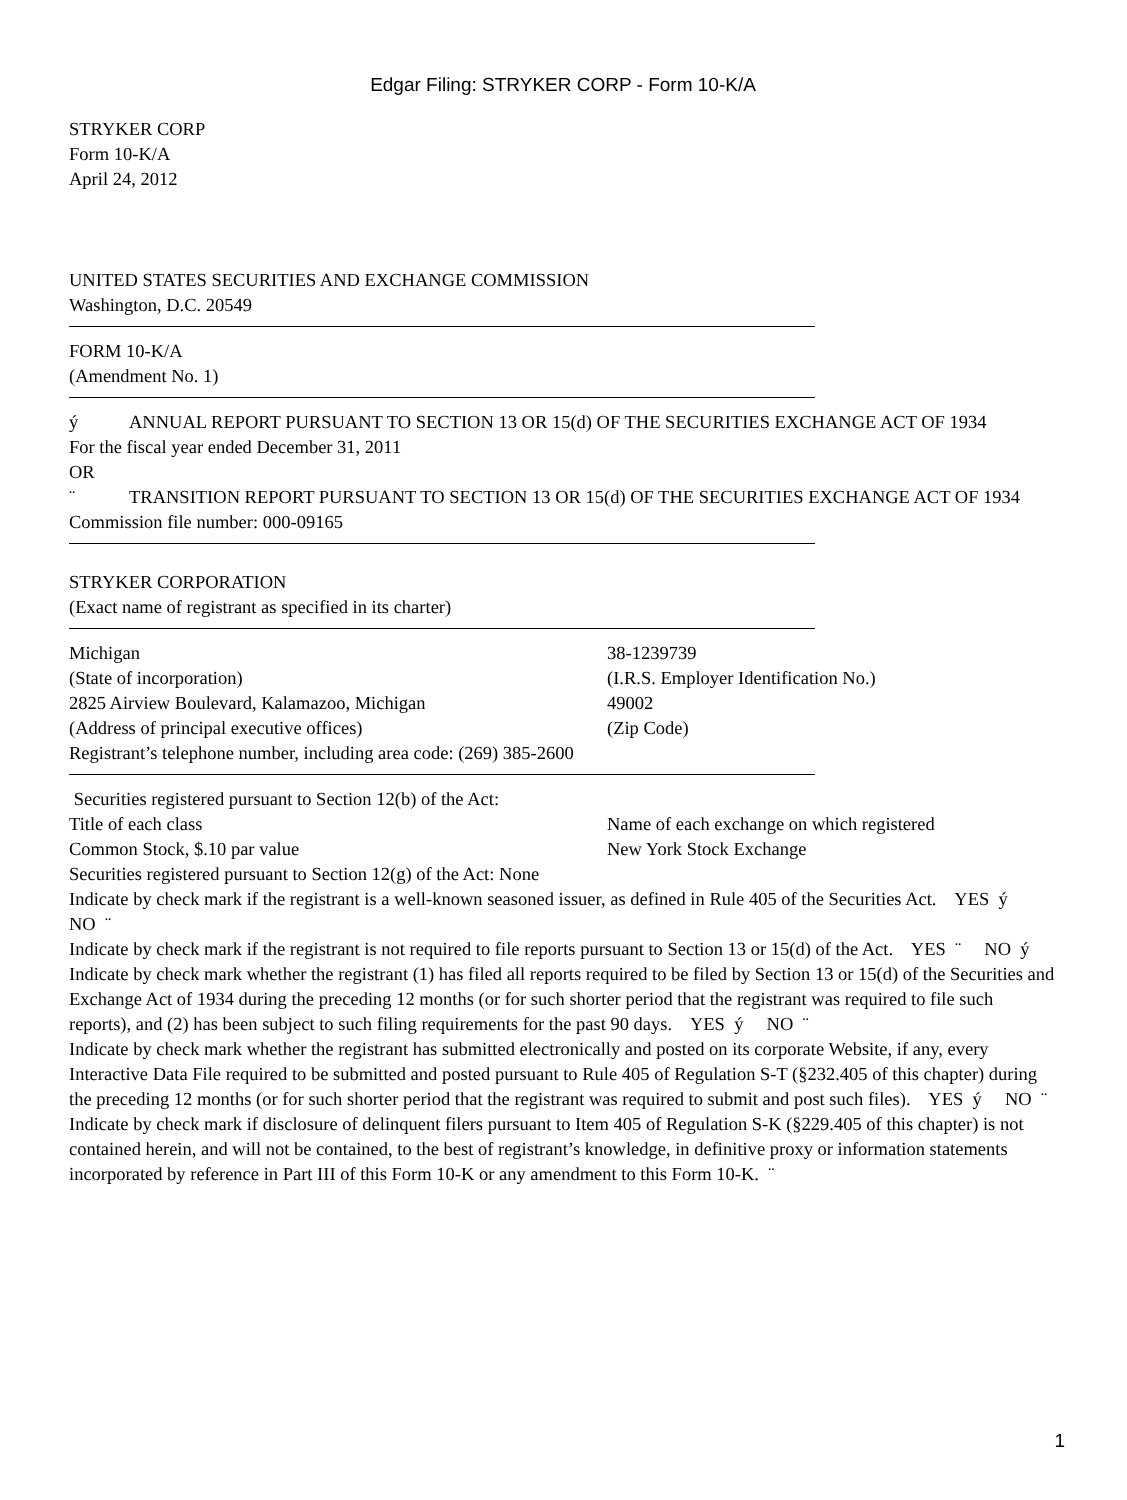Edgar Filing: STRYKER CORP - Form 10-K/A
STRYKER CORP
Form 10-K/A
April 24, 2012
UNITED STATES SECURITIES AND EXCHANGE COMMISSION
Washington, D.C. 20549
FORM 10-K/A
(Amendment No. 1)
ý ANNUAL REPORT PURSUANT TO SECTION 13 OR 15(d) OF THE SECURITIES EXCHANGE ACT OF 1934
For the fiscal year ended December 31, 2011
OR
¨ TRANSITION REPORT PURSUANT TO SECTION 13 OR 15(d) OF THE SECURITIES EXCHANGE ACT OF 1934
Commission file number: 000-09165
STRYKER CORPORATION
(Exact name of registrant as specified in its charter)
Michigan 38-1239739
(State of incorporation) (I.R.S. Employer Identification No.)
2825 Airview Boulevard, Kalamazoo, Michigan 49002
(Address of principal executive offices) (Zip Code)
Registrant’s telephone number, including area code: (269) 385-2600
Securities registered pursuant to Section 12(b) of the Act:
Title of each class Name of each exchange on which registered
Common Stock, $.10 par value New York Stock Exchange
Securities registered pursuant to Section 12(g) of the Act: None
Indicate by check mark if the registrant is a well-known seasoned issuer, as defined in Rule 405 of the Securities Act. YES ý NO ¨
Indicate by check mark if the registrant is not required to file reports pursuant to Section 13 or 15(d) of the Act. YES ¨ NO ý
Indicate by check mark whether the registrant (1) has filed all reports required to be filed by Section 13 or 15(d) of the Securities and Exchange Act of 1934 during the preceding 12 months (or for such shorter period that the registrant was required to file such reports), and (2) has been subject to such filing requirements for the past 90 days. YES ý NO ¨
Indicate by check mark whether the registrant has submitted electronically and posted on its corporate Website, if any, every Interactive Data File required to be submitted and posted pursuant to Rule 405 of Regulation S-T (§232.405 of this chapter) during the preceding 12 months (or for such shorter period that the registrant was required to submit and post such files). YES ý NO ¨
Indicate by check mark if disclosure of delinquent filers pursuant to Item 405 of Regulation S-K (§229.405 of this chapter) is not contained herein, and will not be contained, to the best of registrant’s knowledge, in definitive proxy or information statements incorporated by reference in Part III of this Form 10-K or any amendment to this Form 10-K. ¨
1